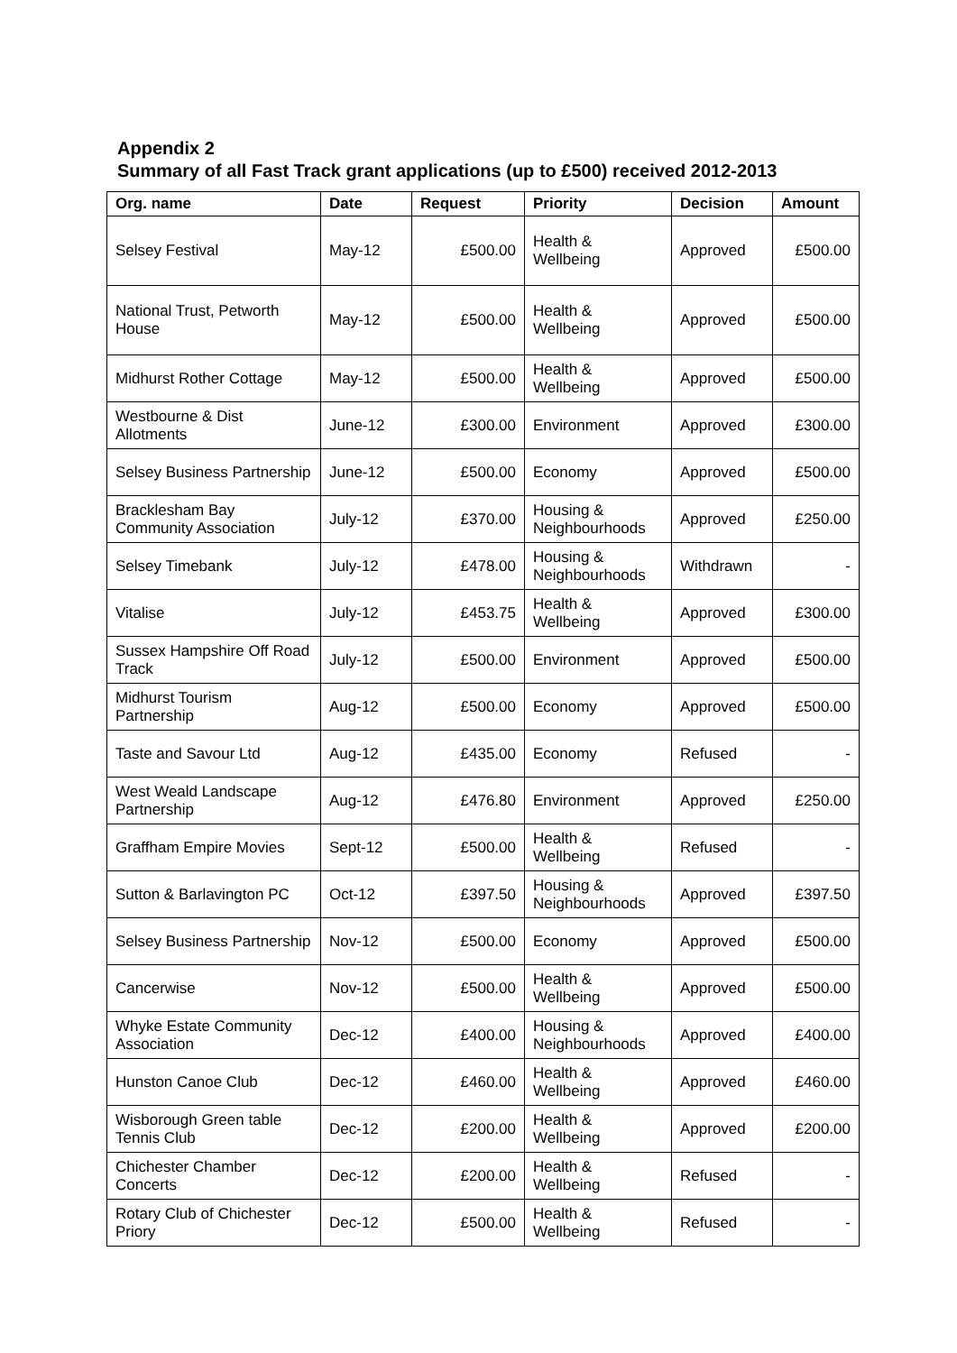Appendix 2
Summary of all Fast Track grant applications (up to £500) received 2012-2013
| Org. name | Date | Request | Priority | Decision | Amount |
| --- | --- | --- | --- | --- | --- |
| Selsey Festival | May-12 | £500.00 | Health & Wellbeing | Approved | £500.00 |
| National Trust, Petworth House | May-12 | £500.00 | Health & Wellbeing | Approved | £500.00 |
| Midhurst Rother Cottage | May-12 | £500.00 | Health & Wellbeing | Approved | £500.00 |
| Westbourne & Dist Allotments | June-12 | £300.00 | Environment | Approved | £300.00 |
| Selsey Business Partnership | June-12 | £500.00 | Economy | Approved | £500.00 |
| Bracklesham Bay Community Association | July-12 | £370.00 | Housing & Neighbourhoods | Approved | £250.00 |
| Selsey Timebank | July-12 | £478.00 | Housing & Neighbourhoods | Withdrawn | - |
| Vitalise | July-12 | £453.75 | Health & Wellbeing | Approved | £300.00 |
| Sussex Hampshire Off Road Track | July-12 | £500.00 | Environment | Approved | £500.00 |
| Midhurst Tourism Partnership | Aug-12 | £500.00 | Economy | Approved | £500.00 |
| Taste and Savour Ltd | Aug-12 | £435.00 | Economy | Refused | - |
| West Weald Landscape Partnership | Aug-12 | £476.80 | Environment | Approved | £250.00 |
| Graffham Empire Movies | Sept-12 | £500.00 | Health & Wellbeing | Refused | - |
| Sutton & Barlavington PC | Oct-12 | £397.50 | Housing & Neighbourhoods | Approved | £397.50 |
| Selsey Business Partnership | Nov-12 | £500.00 | Economy | Approved | £500.00 |
| Cancerwise | Nov-12 | £500.00 | Health & Wellbeing | Approved | £500.00 |
| Whyke Estate Community Association | Dec-12 | £400.00 | Housing & Neighbourhoods | Approved | £400.00 |
| Hunston Canoe Club | Dec-12 | £460.00 | Health & Wellbeing | Approved | £460.00 |
| Wisborough Green table Tennis Club | Dec-12 | £200.00 | Health & Wellbeing | Approved | £200.00 |
| Chichester Chamber Concerts | Dec-12 | £200.00 | Health & Wellbeing | Refused | - |
| Rotary Club of Chichester Priory | Dec-12 | £500.00 | Health & Wellbeing | Refused | - |